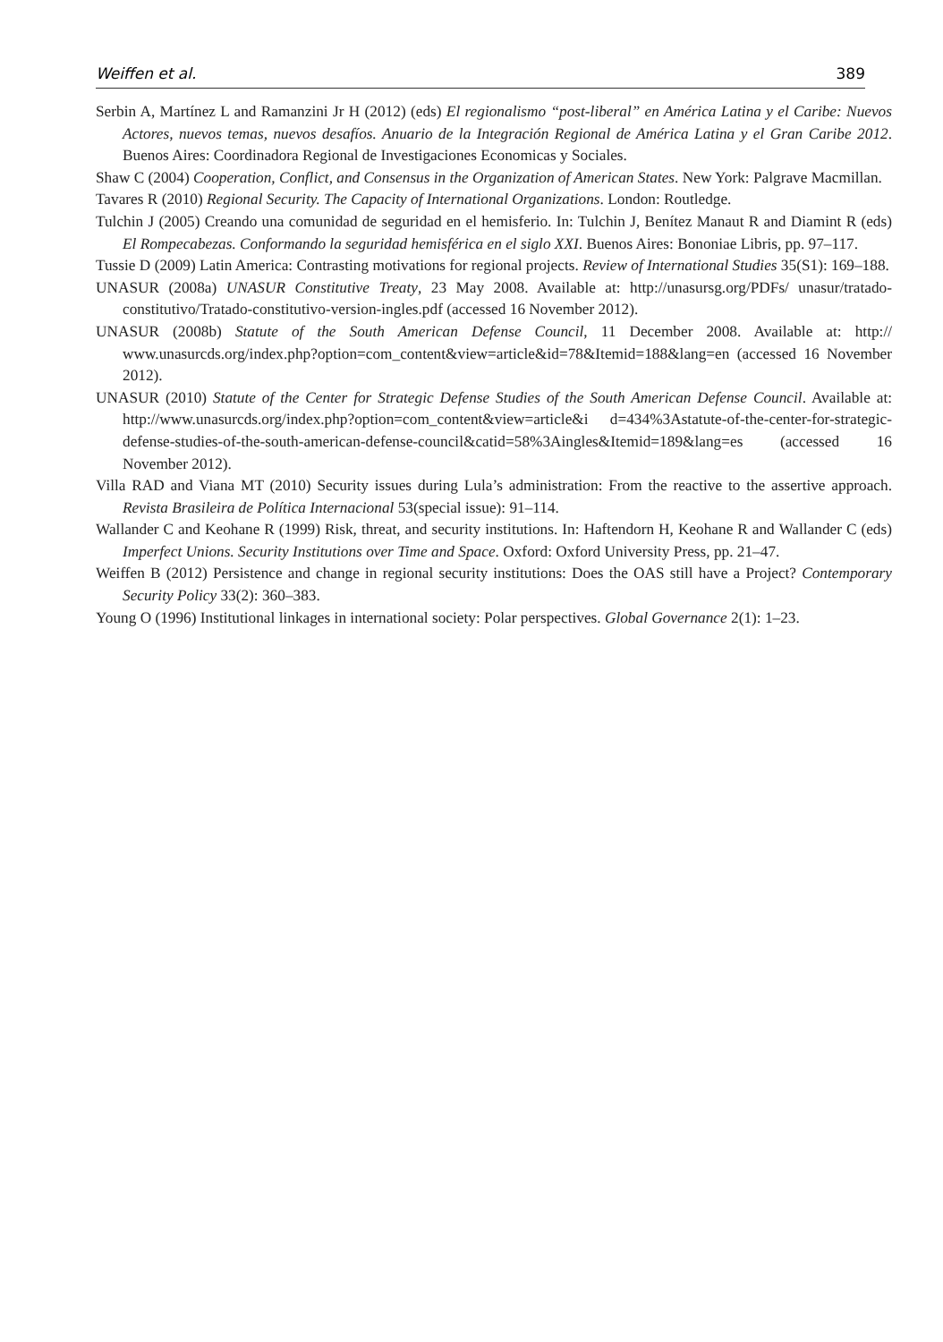Weiffen et al. 389
Serbin A, Martínez L and Ramanzini Jr H (2012) (eds) El regionalismo “post-liberal” en América Latina y el Caribe: Nuevos Actores, nuevos temas, nuevos desafíos. Anuario de la Integración Regional de América Latina y el Gran Caribe 2012. Buenos Aires: Coordinadora Regional de Investigaciones Economicas y Sociales.
Shaw C (2004) Cooperation, Conflict, and Consensus in the Organization of American States. New York: Palgrave Macmillan.
Tavares R (2010) Regional Security. The Capacity of International Organizations. London: Routledge.
Tulchin J (2005) Creando una comunidad de seguridad en el hemisferio. In: Tulchin J, Benítez Manaut R and Diamint R (eds) El Rompecabezas. Conformando la seguridad hemisférica en el siglo XXI. Buenos Aires: Bononiae Libris, pp. 97–117.
Tussie D (2009) Latin America: Contrasting motivations for regional projects. Review of International Studies 35(S1): 169–188.
UNASUR (2008a) UNASUR Constitutive Treaty, 23 May 2008. Available at: http://unasursg.org/PDFs/ unasur/tratado-constitutivo/Tratado-constitutivo-version-ingles.pdf (accessed 16 November 2012).
UNASUR (2008b) Statute of the South American Defense Council, 11 December 2008. Available at: http:// www.unasurcds.org/index.php?option=com_content&view=article&id=78&Itemid=188&lang=en (accessed 16 November 2012).
UNASUR (2010) Statute of the Center for Strategic Defense Studies of the South American Defense Council. Available at: http://www.unasurcds.org/index.php?option=com_content&view=article&i d=434%3Astatute-of-the-center-for-strategic-defense-studies-of-the-south-american-defense-coun­cil&catid=58%3Aingles&Itemid=189&lang=es (accessed 16 November 2012).
Villa RAD and Viana MT (2010) Security issues during Lula’s administration: From the reactive to the asser­tive approach. Revista Brasileira de Política Internacional 53(special issue): 91–114.
Wallander C and Keohane R (1999) Risk, threat, and security institutions. In: Haftendorn H, Keohane R and Wallander C (eds) Imperfect Unions. Security Institutions over Time and Space. Oxford: Oxford University Press, pp. 21–47.
Weiffen B (2012) Persistence and change in regional security institutions: Does the OAS still have a Project? Contemporary Security Policy 33(2): 360–383.
Young O (1996) Institutional linkages in international society: Polar perspectives. Global Governance 2(1): 1–23.